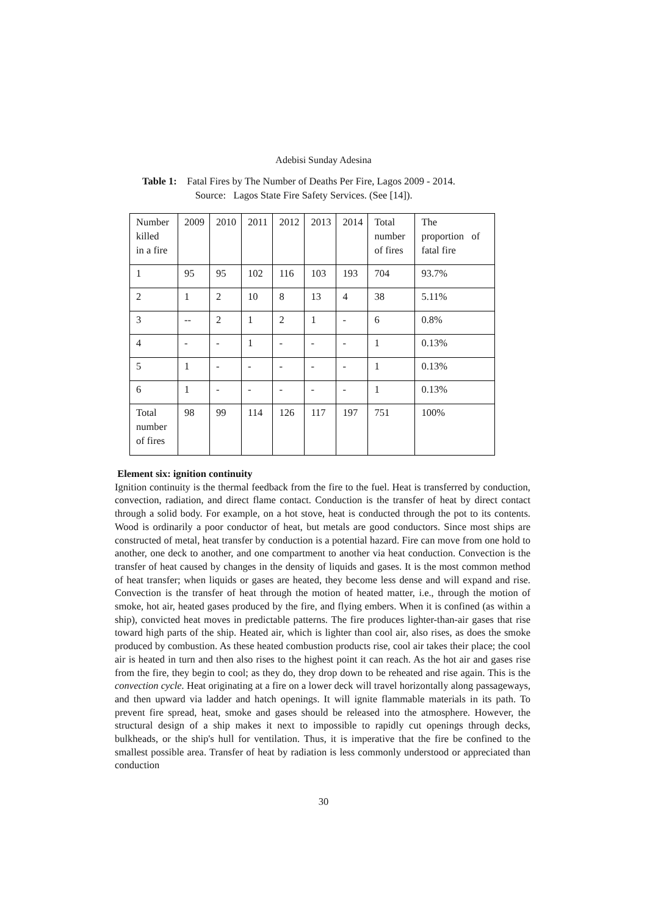Adebisi Sunday Adesina
Table 1: Fatal Fires by The Number of Deaths Per Fire, Lagos 2009 - 2014.
Source: Lagos State Fire Safety Services. (See [14]).
| Number killed in a fire | 2009 | 2010 | 2011 | 2012 | 2013 | 2014 | Total number of fires | The proportion of fatal fire |
| 1 | 95 | 95 | 102 | 116 | 103 | 193 | 704 | 93.7% |
| 2 | 1 | 2 | 10 | 8 | 13 | 4 | 38 | 5.11% |
| 3 | -- | 2 | 1 | 2 | 1 | - | 6 | 0.8% |
| 4 | - | - | 1 | - | - | - | 1 | 0.13% |
| 5 | 1 | - | - | - | - | - | 1 | 0.13% |
| 6 | 1 | - | - | - | - | - | 1 | 0.13% |
| Total number of fires | 98 | 99 | 114 | 126 | 117 | 197 | 751 | 100% |
Element six: ignition continuity
Ignition continuity is the thermal feedback from the fire to the fuel. Heat is transferred by conduction, convection, radiation, and direct flame contact. Conduction is the transfer of heat by direct contact through a solid body. For example, on a hot stove, heat is conducted through the pot to its contents. Wood is ordinarily a poor conductor of heat, but metals are good conductors. Since most ships are constructed of metal, heat transfer by conduction is a potential hazard. Fire can move from one hold to another, one deck to another, and one compartment to another via heat conduction. Convection is the transfer of heat caused by changes in the density of liquids and gases. It is the most common method of heat transfer; when liquids or gases are heated, they become less dense and will expand and rise. Convection is the transfer of heat through the motion of heated matter, i.e., through the motion of smoke, hot air, heated gases produced by the fire, and flying embers. When it is confined (as within a ship), convicted heat moves in predictable patterns. The fire produces lighter-than-air gases that rise toward high parts of the ship. Heated air, which is lighter than cool air, also rises, as does the smoke produced by combustion. As these heated combustion products rise, cool air takes their place; the cool air is heated in turn and then also rises to the highest point it can reach. As the hot air and gases rise from the fire, they begin to cool; as they do, they drop down to be reheated and rise again. This is the convection cycle. Heat originating at a fire on a lower deck will travel horizontally along passageways, and then upward via ladder and hatch openings. It will ignite flammable materials in its path. To prevent fire spread, heat, smoke and gases should be released into the atmosphere. However, the structural design of a ship makes it next to impossible to rapidly cut openings through decks, bulkheads, or the ship's hull for ventilation. Thus, it is imperative that the fire be confined to the smallest possible area. Transfer of heat by radiation is less commonly understood or appreciated than conduction
30